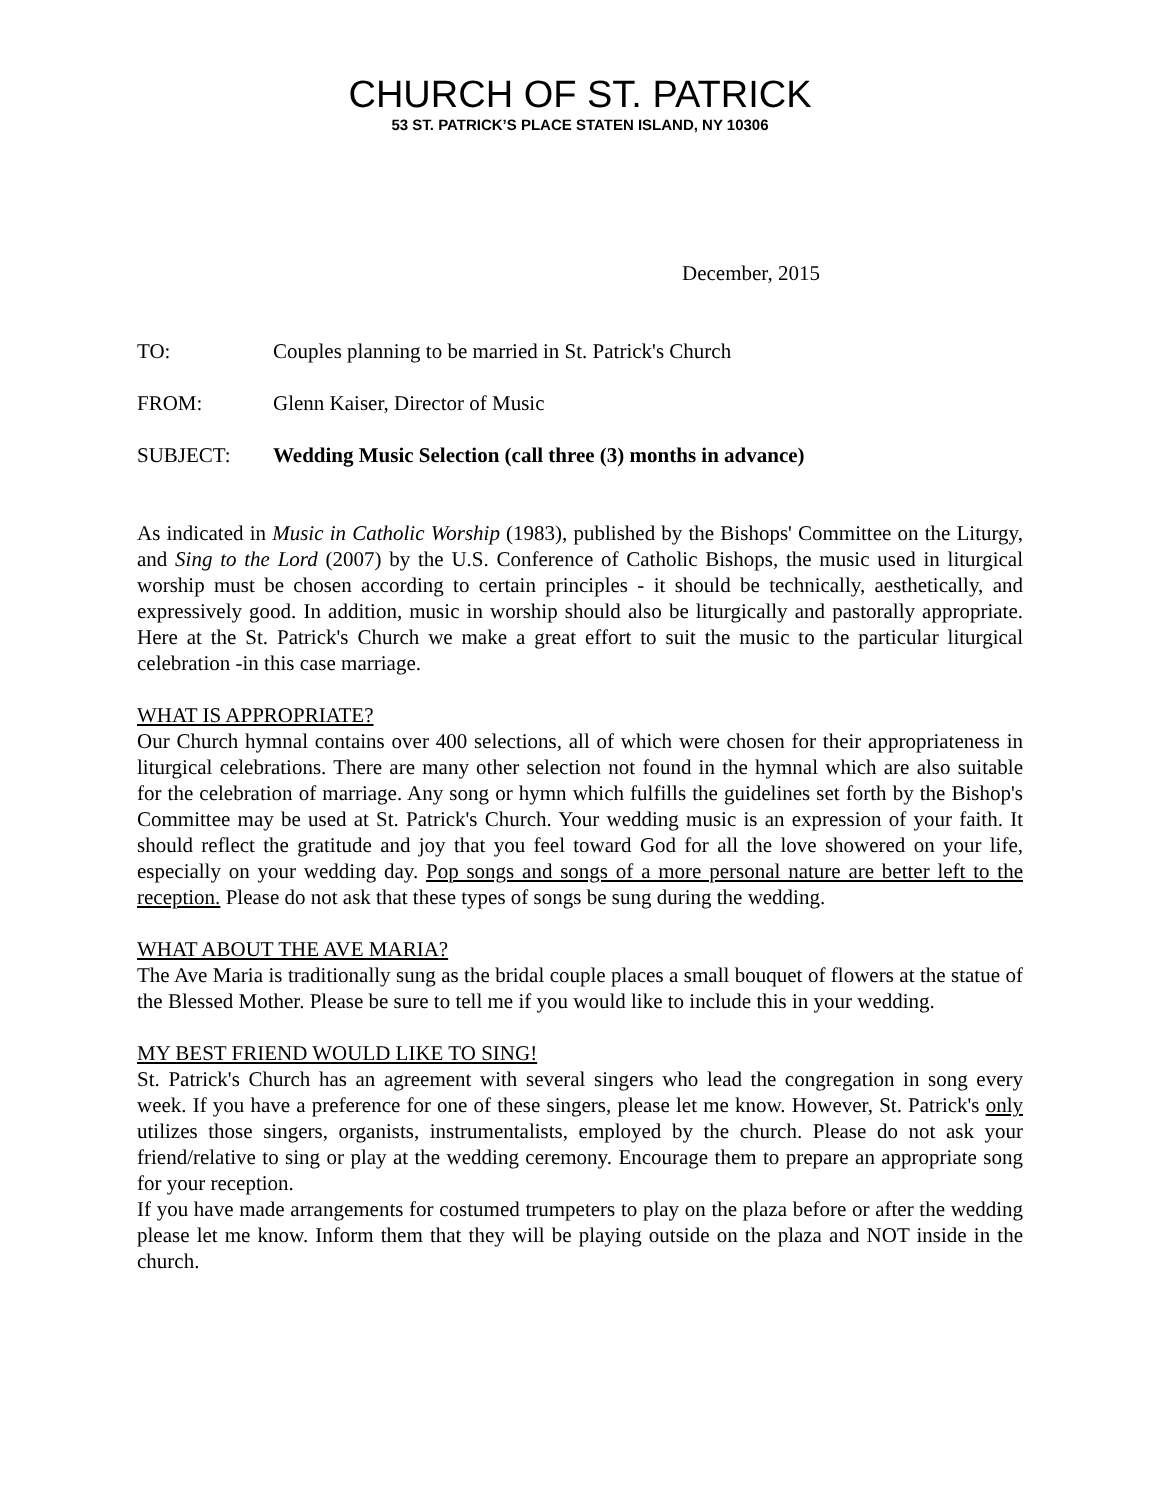CHURCH OF ST. PATRICK
53 ST. PATRICK’S PLACE STATEN ISLAND, NY 10306
December, 2015
TO: Couples planning to be married in St. Patrick's Church
FROM: Glenn Kaiser, Director of Music
SUBJECT: Wedding Music Selection (call three (3) months in advance)
As indicated in Music in Catholic Worship (1983), published by the Bishops' Committee on the Liturgy, and Sing to the Lord (2007) by the U.S. Conference of Catholic Bishops, the music used in liturgical worship must be chosen according to certain principles - it should be technically, aesthetically, and expressively good. In addition, music in worship should also be liturgically and pastorally appropriate. Here at the St. Patrick's Church we make a great effort to suit the music to the particular liturgical celebration -in this case marriage.
WHAT IS APPROPRIATE?
Our Church hymnal contains over 400 selections, all of which were chosen for their appropriateness in liturgical celebrations. There are many other selection not found in the hymnal which are also suitable for the celebration of marriage. Any song or hymn which fulfills the guidelines set forth by the Bishop's Committee may be used at St. Patrick's Church. Your wedding music is an expression of your faith. It should reflect the gratitude and joy that you feel toward God for all the love showered on your life, especially on your wedding day. Pop songs and songs of a more personal nature are better left to the reception. Please do not ask that these types of songs be sung during the wedding.
WHAT ABOUT THE AVE MARIA?
The Ave Maria is traditionally sung as the bridal couple places a small bouquet of flowers at the statue of the Blessed Mother. Please be sure to tell me if you would like to include this in your wedding.
MY BEST FRIEND WOULD LIKE TO SING!
St. Patrick's Church has an agreement with several singers who lead the congregation in song every week. If you have a preference for one of these singers, please let me know. However, St. Patrick's only utilizes those singers, organists, instrumentalists, employed by the church. Please do not ask your friend/relative to sing or play at the wedding ceremony. Encourage them to prepare an appropriate song for your reception.
If you have made arrangements for costumed trumpeters to play on the plaza before or after the wedding please let me know. Inform them that they will be playing outside on the plaza and NOT inside in the church.